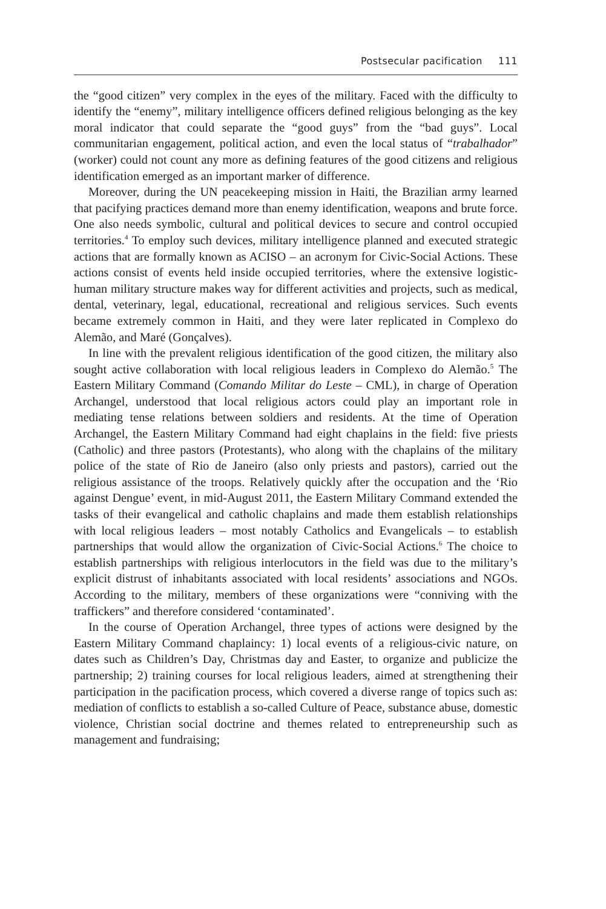Postsecular pacification 111
the “good citizen” very complex in the eyes of the military. Faced with the difficulty to identify the “enemy”, military intelligence officers defined religious belonging as the key moral indicator that could separate the “good guys” from the “bad guys”. Local communitarian engagement, political action, and even the local status of “trabalhador” (worker) could not count any more as defining features of the good citizens and religious identification emerged as an important marker of difference.
Moreover, during the UN peacekeeping mission in Haiti, the Brazilian army learned that pacifying practices demand more than enemy identification, weapons and brute force. One also needs symbolic, cultural and political devices to secure and control occupied territories.<sup>4</sup> To employ such devices, military intelligence planned and executed strategic actions that are formally known as ACISO – an acronym for Civic-Social Actions. These actions consist of events held inside occupied territories, where the extensive logistic-human military structure makes way for different activities and projects, such as medical, dental, veterinary, legal, educational, recreational and religious services. Such events became extremely common in Haiti, and they were later replicated in Complexo do Alemão, and Maré (Gonçalves).
In line with the prevalent religious identification of the good citizen, the military also sought active collaboration with local religious leaders in Complexo do Alemão.<sup>5</sup> The Eastern Military Command (Comando Militar do Leste – CML), in charge of Operation Archangel, understood that local religious actors could play an important role in mediating tense relations between soldiers and residents. At the time of Operation Archangel, the Eastern Military Command had eight chaplains in the field: five priests (Catholic) and three pastors (Protestants), who along with the chaplains of the military police of the state of Rio de Janeiro (also only priests and pastors), carried out the religious assistance of the troops. Relatively quickly after the occupation and the ‘Rio against Dengue’ event, in mid-August 2011, the Eastern Military Command extended the tasks of their evangelical and catholic chaplains and made them establish relationships with local religious leaders – most notably Catholics and Evangelicals – to establish partnerships that would allow the organization of Civic-Social Actions.<sup>6</sup> The choice to establish partnerships with religious interlocutors in the field was due to the military’s explicit distrust of inhabitants associated with local residents’ associations and NGOs. According to the military, members of these organizations were “conniving with the traffickers” and therefore considered ‘contaminated’.
In the course of Operation Archangel, three types of actions were designed by the Eastern Military Command chaplaincy: 1) local events of a religious-civic nature, on dates such as Children’s Day, Christmas day and Easter, to organize and publicize the partnership; 2) training courses for local religious leaders, aimed at strengthening their participation in the pacification process, which covered a diverse range of topics such as: mediation of conflicts to establish a so-called Culture of Peace, substance abuse, domestic violence, Christian social doctrine and themes related to entrepreneurship such as management and fundraising;